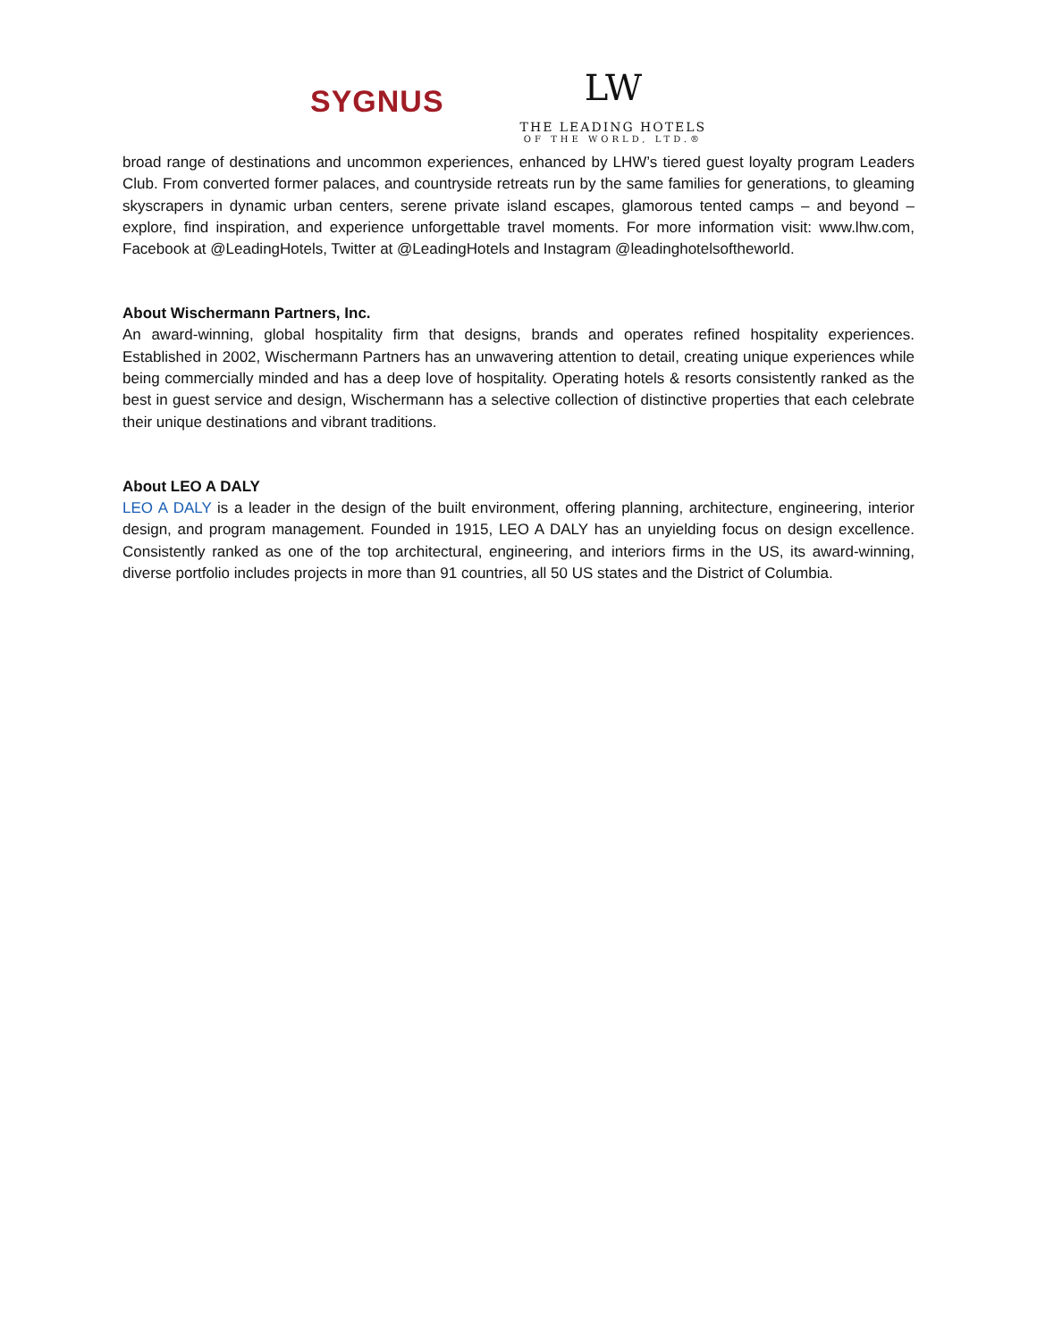SYGNUS
LW
THE LEADING HOTELS
OF THE WORLD, LTD.®
broad range of destinations and uncommon experiences, enhanced by LHW’s tiered guest loyalty program Leaders Club. From converted former palaces, and countryside retreats run by the same families for generations, to gleaming skyscrapers in dynamic urban centers, serene private island escapes, glamorous tented camps – and beyond – explore, find inspiration, and experience unforgettable travel moments. For more information visit: www.lhw.com, Facebook at @LeadingHotels, Twitter at @LeadingHotels and Instagram @leadinghotelsoftheworld.
About Wischermann Partners, Inc.
An award-winning, global hospitality firm that designs, brands and operates refined hospitality experiences. Established in 2002, Wischermann Partners has an unwavering attention to detail, creating unique experiences while being commercially minded and has a deep love of hospitality. Operating hotels & resorts consistently ranked as the best in guest service and design, Wischermann has a selective collection of distinctive properties that each celebrate their unique destinations and vibrant traditions.
About LEO A DALY
LEO A DALY is a leader in the design of the built environment, offering planning, architecture, engineering, interior design, and program management. Founded in 1915, LEO A DALY has an unyielding focus on design excellence. Consistently ranked as one of the top architectural, engineering, and interiors firms in the US, its award-winning, diverse portfolio includes projects in more than 91 countries, all 50 US states and the District of Columbia.